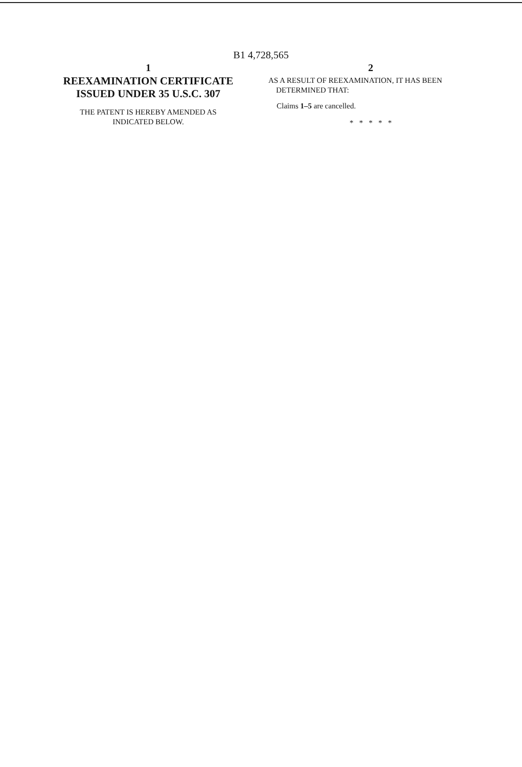B1 4,728,565
1
REEXAMINATION CERTIFICATE
ISSUED UNDER 35 U.S.C. 307
THE PATENT IS HEREBY AMENDED AS
INDICATED BELOW.
2
AS A RESULT OF REEXAMINATION, IT HAS BEEN
DETERMINED THAT:
Claims 1–5 are cancelled.
* * * * *